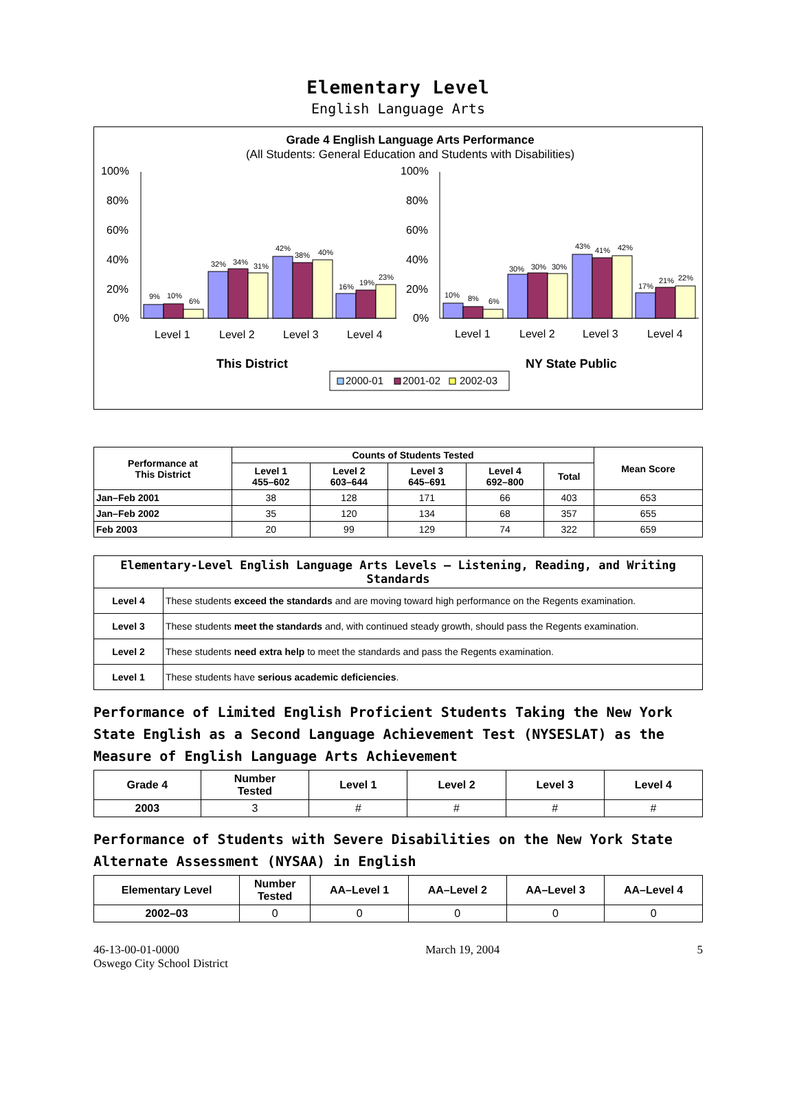Elementary Level
English Language Arts
Grade 4 English Language Arts Performance
(All Students: General Education and Students with Disabilities)
100%
80%
60%
40%
20%
0%
100%
80%
60%
40%
20%
0%
9%
10%
6%
32%
34%
31%
42%
38%
40%
16%
19%
23%
10%
8%
6%
30%
30%
30%
43%
41%
42%
17%
21%
22%
Level 1
Level 2
Level 3
Level 4
Level 1
Level 2
Level 3
Level 4
This District
NY State Public
2000-01
2001-02
2002-03
| Performance at This District | Counts of Students Tested | | | | | Mean Score |
| --- | --- | --- | --- | --- | --- | --- |
| | Level 1 455–602 | Level 2 603–644 | Level 3 645–691 | Level 4 692–800 | Total | |
| Jan–Feb 2001 | 38 | 128 | 171 | 66 | 403 | 653 |
| Jan–Feb 2002 | 35 | 120 | 134 | 68 | 357 | 655 |
| Feb 2003 | 20 | 99 | 129 | 74 | 322 | 659 |
| Elementary-Level English Language Arts Levels — Listening, Reading, and Writing Standards | |
| --- | --- |
| Level 4 | These students exceed the standards and are moving toward high performance on the Regents examination. |
| Level 3 | These students meet the standards and, with continued steady growth, should pass the Regents examination. |
| Level 2 | These students need extra help to meet the standards and pass the Regents examination. |
| Level 1 | These students have serious academic deficiencies . |
Performance of Limited English Proficient Students Taking the New York State English as a Second Language Achievement Test (NYSESLAT) as the Measure of English Language Arts Achievement
| Grade 4 | Number Tested | Level 1 | Level 2 | Level 3 | Level 4 |
| --- | --- | --- | --- | --- | --- |
| 2003 | 3 | # | # | # | # |
Performance of Students with Severe Disabilities on the New York State Alternate Assessment (NYSAA) in English
| Elementary Level | Number Tested | AA–Level 1 | AA–Level 2 | AA–Level 3 | AA–Level 4 |
| --- | --- | --- | --- | --- | --- |
| 2002–03 | 0 | 0 | 0 | 0 | 0 |
46-13-00-01-0000
Oswego City School District
March 19, 2004 5